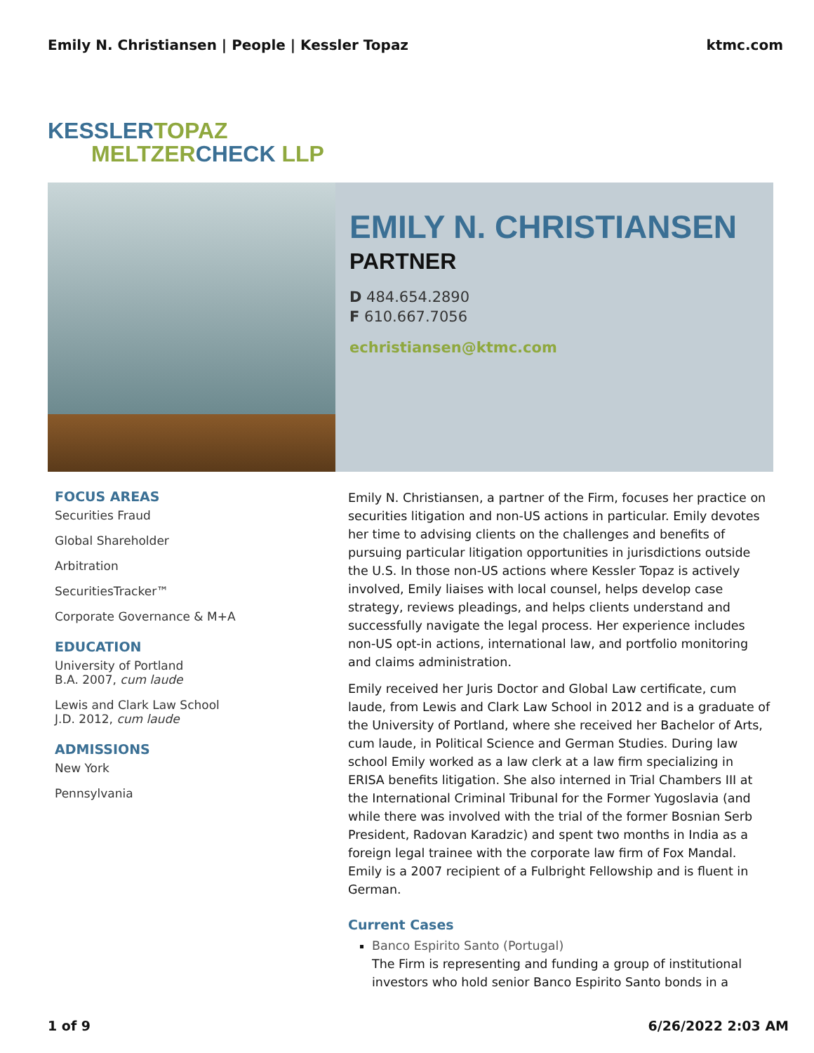Emily N. Christiansen | People | Kessler Topaz
ktmc.com
KESSLERTOPAZ
MELTZERCHECK LLP
EMILY N. CHRISTIANSEN
PARTNER
D 484.654.2890
F 610.667.7056
echristiansen@ktmc.com
FOCUS AREAS
Securities Fraud
Global Shareholder
Arbitration
SecuritiesTracker™
Corporate Governance & M+A
EDUCATION
University of Portland
B.A. 2007, cum laude
Lewis and Clark Law School
J.D. 2012, cum laude
ADMISSIONS
New York
Pennsylvania
Emily N. Christiansen, a partner of the Firm, focuses her practice on securities litigation and non-US actions in particular. Emily devotes her time to advising clients on the challenges and benefits of pursuing particular litigation opportunities in jurisdictions outside the U.S. In those non-US actions where Kessler Topaz is actively involved, Emily liaises with local counsel, helps develop case strategy, reviews pleadings, and helps clients understand and successfully navigate the legal process. Her experience includes non-US opt-in actions, international law, and portfolio monitoring and claims administration.
Emily received her Juris Doctor and Global Law certificate, cum laude, from Lewis and Clark Law School in 2012 and is a graduate of the University of Portland, where she received her Bachelor of Arts, cum laude, in Political Science and German Studies. During law school Emily worked as a law clerk at a law firm specializing in ERISA benefits litigation. She also interned in Trial Chambers III at the International Criminal Tribunal for the Former Yugoslavia (and while there was involved with the trial of the former Bosnian Serb President, Radovan Karadzic) and spent two months in India as a foreign legal trainee with the corporate law firm of Fox Mandal. Emily is a 2007 recipient of a Fulbright Fellowship and is fluent in German.
Current Cases
Banco Espirito Santo (Portugal)
The Firm is representing and funding a group of institutional investors who hold senior Banco Espirito Santo bonds in a
1 of 9 6/26/2022 2:03 AM